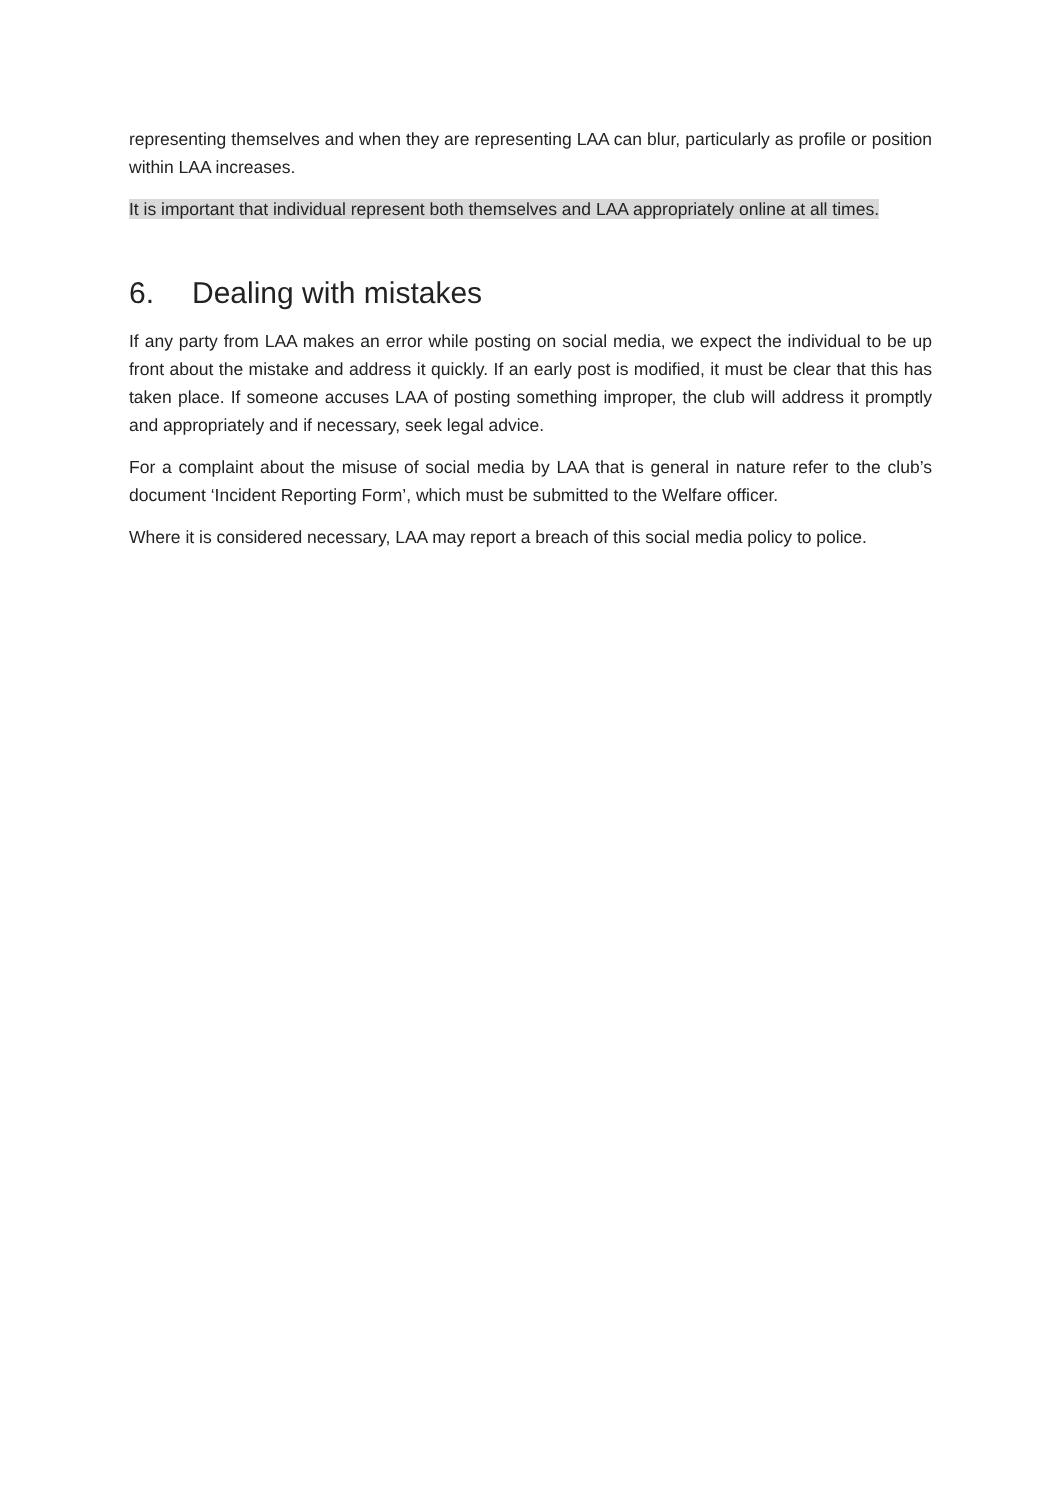representing themselves and when they are representing LAA can blur, particularly as profile or position within LAA increases.
It is important that individual represent both themselves and LAA appropriately online at all times.
6. Dealing with mistakes
If any party from LAA makes an error while posting on social media, we expect the individual to be up front about the mistake and address it quickly. If an early post is modified, it must be clear that this has taken place. If someone accuses LAA of posting something improper, the club will address it promptly and appropriately and if necessary, seek legal advice.
For a complaint about the misuse of social media by LAA that is general in nature refer to the club’s document ‘Incident Reporting Form’, which must be submitted to the Welfare officer.
Where it is considered necessary, LAA may report a breach of this social media policy to police.